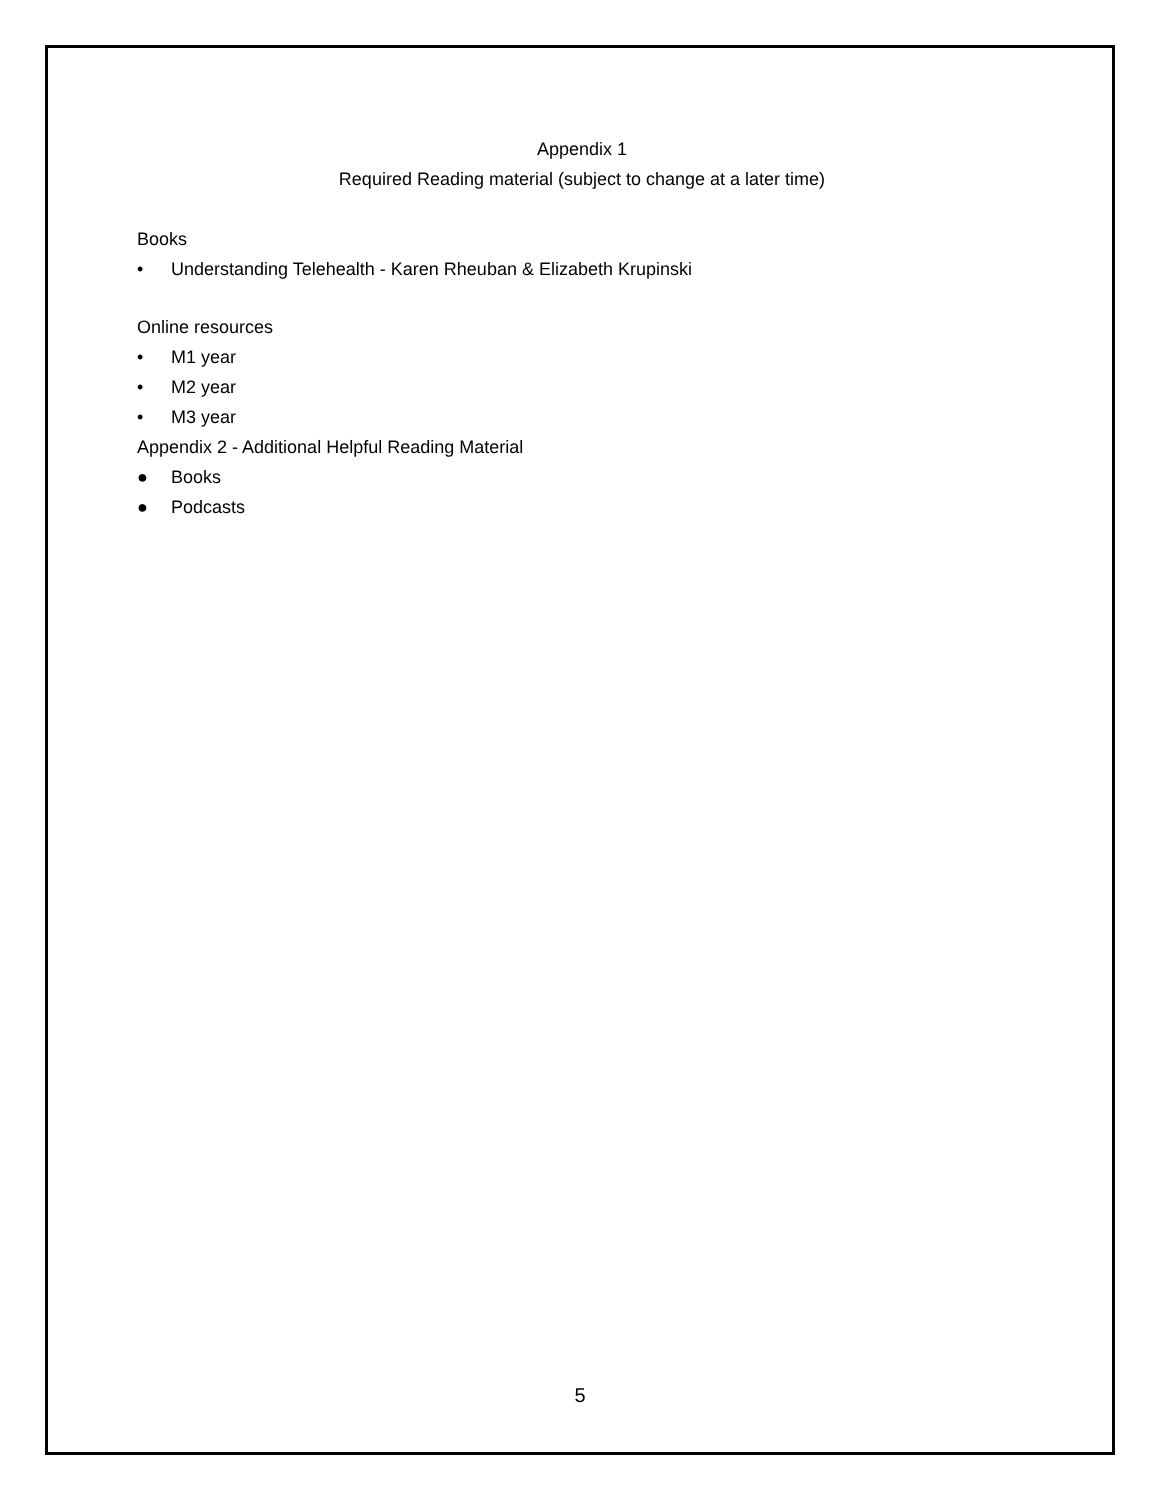Appendix 1
Required Reading material (subject to change at a later time)
Books
• Understanding Telehealth - Karen Rheuban & Elizabeth Krupinski
Online resources
• M1 year
• M2 year
• M3 year
Appendix 2 - Additional Helpful Reading Material
● Books
● Podcasts
5